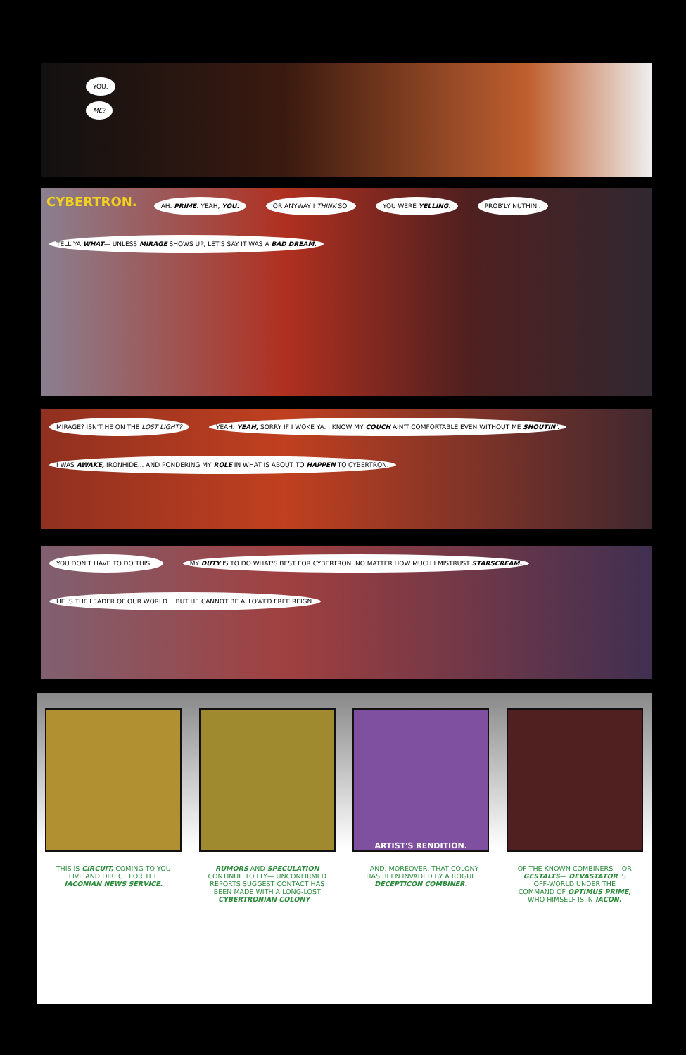YOU.
ME?
CYBERTRON. AH. PRIME. YEAH, YOU. OR ANYWAY I THINK SO. YOU WERE YELLING. PROB'LY NUTHIN'. TELL YA WHAT— UNLESS MIRAGE SHOWS UP, LET'S SAY IT WAS A BAD DREAM.
MIRAGE? ISN'T HE ON THE LOST LIGHT? YEAH. YEAH, SORRY IF I WOKE YA. I KNOW MY COUCH AIN'T COMFORTABLE EVEN WITHOUT ME SHOUTIN'. I WAS AWAKE, IRONHIDE... AND PONDERING MY ROLE IN WHAT IS ABOUT TO HAPPEN TO CYBERTRON.
YOU DON'T HAVE TO DO THIS... MY DUTY IS TO DO WHAT'S BEST FOR CYBERTRON. NO MATTER HOW MUCH I MISTRUST STARSCREAM. HE IS THE LEADER OF OUR WORLD... BUT HE CANNOT BE ALLOWED FREE REIGN.
ARTIST'S RENDITION.
THIS IS CIRCUIT, COMING TO YOU LIVE AND DIRECT FOR THE IACONIAN NEWS SERVICE.
RUMORS AND SPECULATION CONTINUE TO FLY— UNCONFIRMED REPORTS SUGGEST CONTACT HAS BEEN MADE WITH A LONG-LOST CYBERTRONIAN COLONY—
—AND, MOREOVER, THAT COLONY HAS BEEN INVADED BY A ROGUE DECEPTICON COMBINER.
OF THE KNOWN COMBINERS— OR GESTALTS— DEVASTATOR IS OFF-WORLD UNDER THE COMMAND OF OPTIMUS PRIME, WHO HIMSELF IS IN IACON.